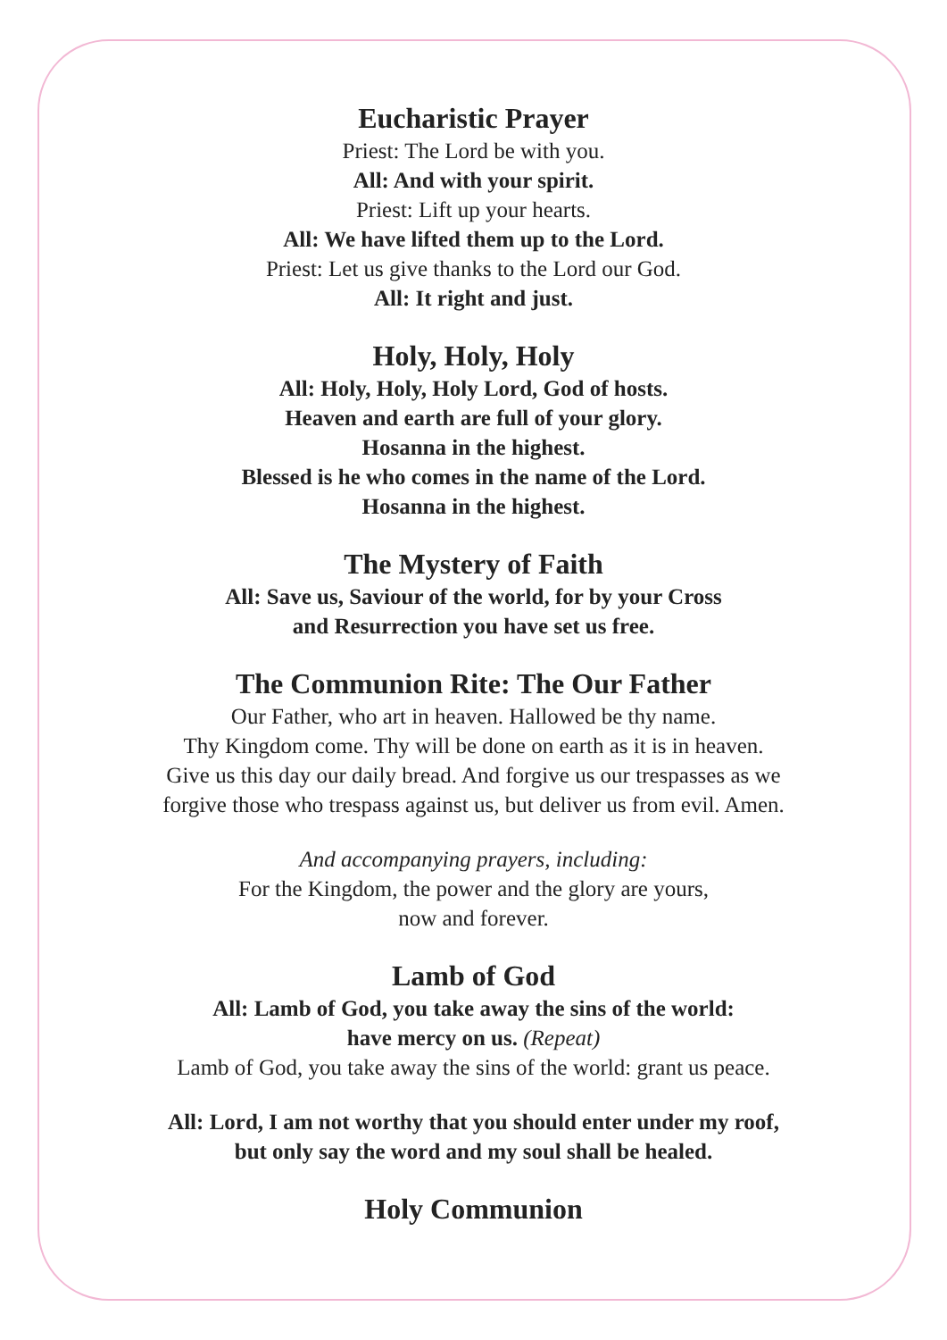Eucharistic Prayer
Priest: The Lord be with you.
All: And with your spirit.
Priest: Lift up your hearts.
All: We have lifted them up to the Lord.
Priest: Let us give thanks to the Lord our God.
All: It right and just.
Holy, Holy, Holy
All: Holy, Holy, Holy Lord, God of hosts.
Heaven and earth are full of your glory.
Hosanna in the highest.
Blessed is he who comes in the name of the Lord.
Hosanna in the highest.
The Mystery of Faith
All: Save us, Saviour of the world, for by your Cross
and Resurrection you have set us free.
The Communion Rite: The Our Father
Our Father, who art in heaven. Hallowed be thy name.
Thy Kingdom come. Thy will be done on earth as it is in heaven.
Give us this day our daily bread. And forgive us our trespasses as we
forgive those who trespass against us, but deliver us from evil. Amen.
And accompanying prayers, including:
For the Kingdom, the power and the glory are yours,
now and forever.
Lamb of God
All: Lamb of God, you take away the sins of the world:
have mercy on us. (Repeat)
Lamb of God, you take away the sins of the world: grant us peace.
All: Lord, I am not worthy that you should enter under my roof,
but only say the word and my soul shall be healed.
Holy Communion